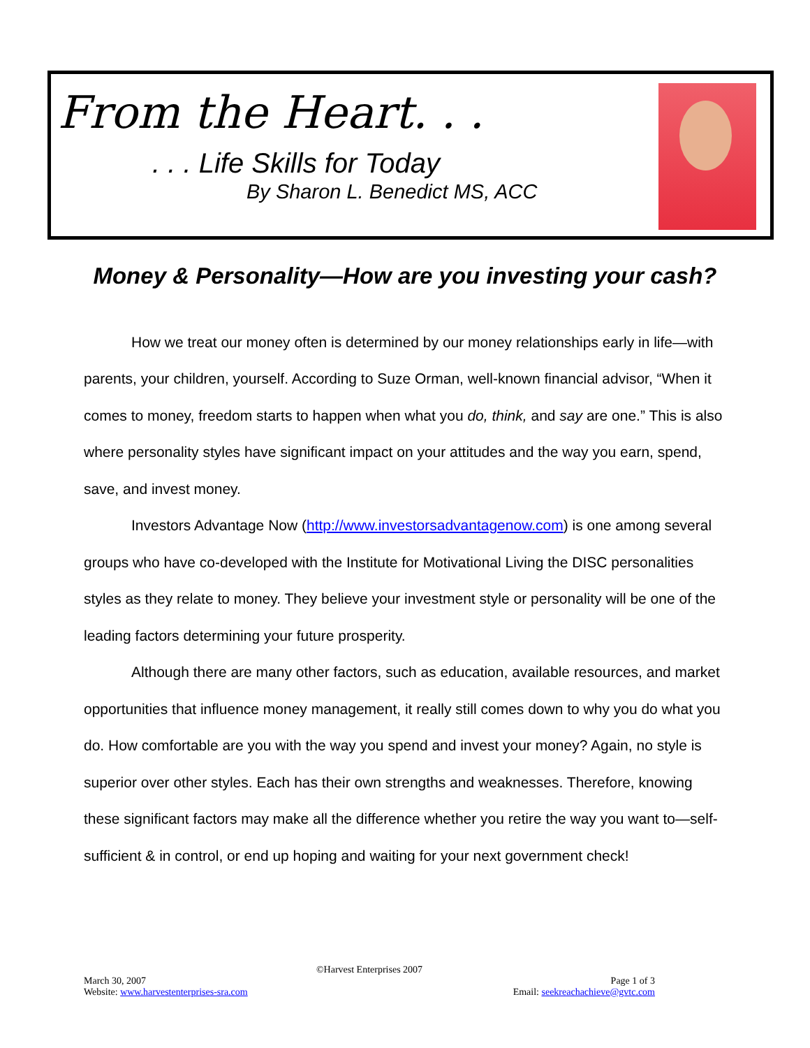From the Heart. . .
. . . Life Skills for Today
By Sharon L. Benedict MS, ACC
Money & Personality—How are you investing your cash?
How we treat our money often is determined by our money relationships early in life—with parents, your children, yourself. According to Suze Orman, well-known financial advisor, “When it comes to money, freedom starts to happen when what you do, think, and say are one.” This is also where personality styles have significant impact on your attitudes and the way you earn, spend, save, and invest money.
Investors Advantage Now (http://www.investorsadvantagenow.com) is one among several groups who have co-developed with the Institute for Motivational Living the DISC personalities styles as they relate to money. They believe your investment style or personality will be one of the leading factors determining your future prosperity.
Although there are many other factors, such as education, available resources, and market opportunities that influence money management, it really still comes down to why you do what you do. How comfortable are you with the way you spend and invest your money? Again, no style is superior over other styles. Each has their own strengths and weaknesses. Therefore, knowing these significant factors may make all the difference whether you retire the way you want to—self-sufficient & in control, or end up hoping and waiting for your next government check!
©Harvest Enterprises 2007
March 30, 2007 Page 1 of 3
Website: www.harvestenterprises-sra.com Email: seekreachachieve@gvtc.com